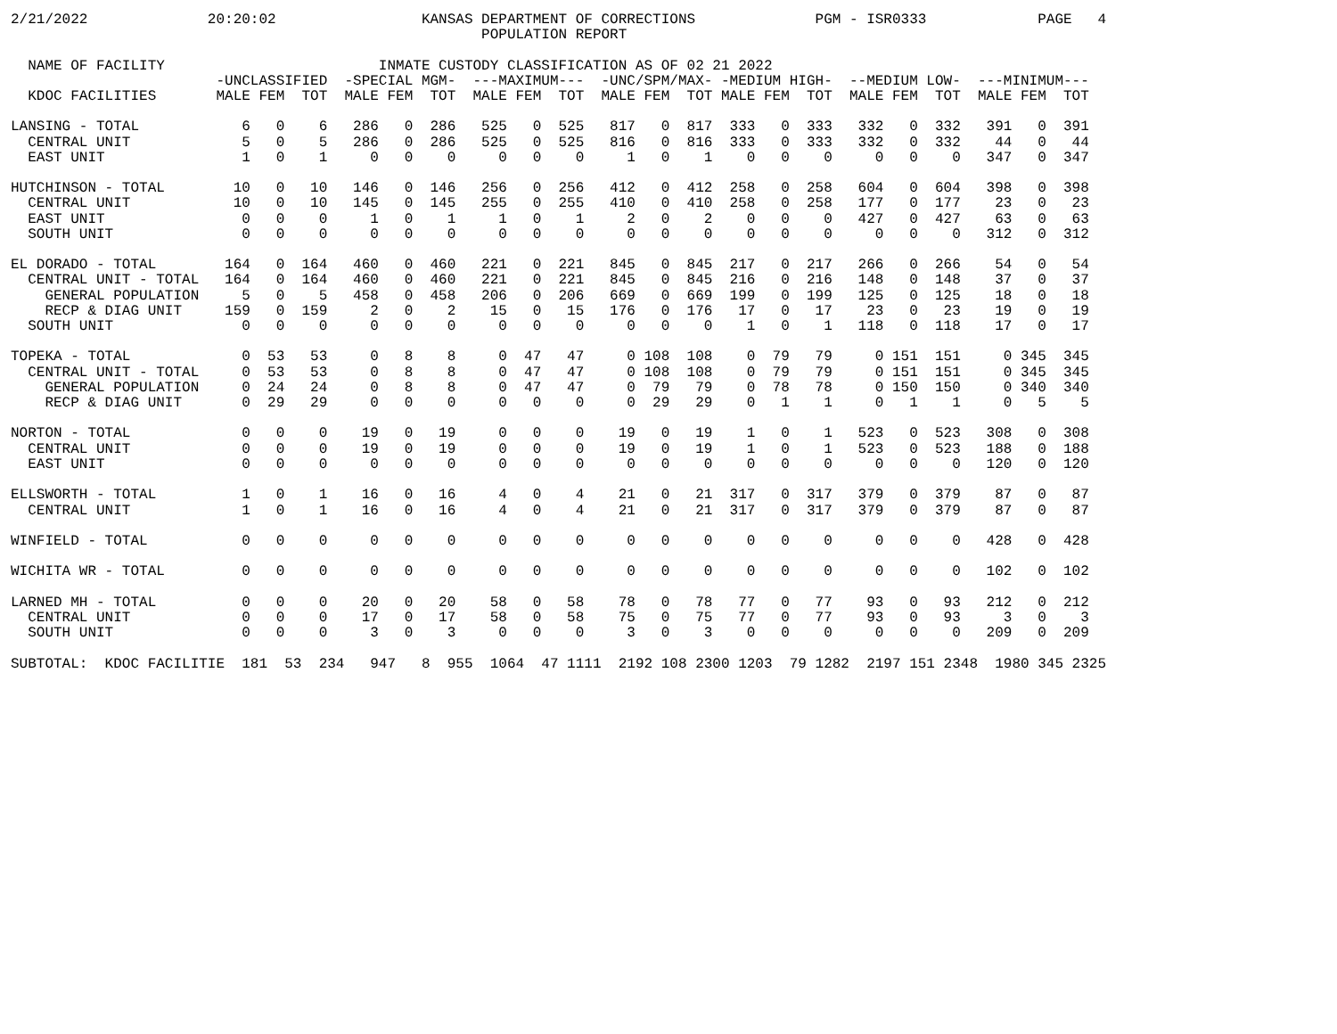2/21/2022              20:20:02                 KANSAS DEPARTMENT OF CORRECTIONS              PGM - ISR0333             PAGE   4
                                                       POPULATION REPORT

  NAME OF FACILITY                         INMATE CUSTODY CLASSIFICATION AS OF 02 21 2022
                        -UNCLASSIFIED  -SPECIAL MGM-  ---MAXIMUM---  -UNC/SPM/MAX- -MEDIUM HIGH-  --MEDIUM LOW-  ---MINIMUM---
  KDOC FACILITIES       MALE FEM  TOT  MALE FEM  TOT  MALE FEM  TOT  MALE FEM  TOT MALE FEM  TOT  MALE FEM  TOT  MALE FEM  TOT

LANSING - TOTAL            6   0    6   286   0  286   525   0  525   817   0  817  333   0  333   332   0  332   391   0  391
  CENTRAL UNIT             5   0    5   286   0  286   525   0  525   816   0  816  333   0  333   332   0  332    44   0   44
  EAST UNIT                1   0    1     0   0    0     0   0    0     1   0    1    0   0    0     0   0    0   347   0  347

HUTCHINSON - TOTAL        10   0   10   146   0  146   256   0  256   412   0  412  258   0  258   604   0  604   398   0  398
  CENTRAL UNIT            10   0   10   145   0  145   255   0  255   410   0  410  258   0  258   177   0  177    23   0   23
  EAST UNIT                0   0    0     1   0    1     1   0    1     2   0    2    0   0    0   427   0  427    63   0   63
  SOUTH UNIT               0   0    0     0   0    0     0   0    0     0   0    0    0   0    0     0   0    0   312   0  312

EL DORADO - TOTAL        164   0  164   460   0  460   221   0  221   845   0  845  217   0  217   266   0  266    54   0   54
  CENTRAL UNIT - TOTAL   164   0  164   460   0  460   221   0  221   845   0  845  216   0  216   148   0  148    37   0   37
    GENERAL POPULATION     5   0    5   458   0  458   206   0  206   669   0  669  199   0  199   125   0  125    18   0   18
    RECP & DIAG UNIT     159   0  159     2   0    2    15   0   15   176   0  176   17   0   17    23   0   23    19   0   19
  SOUTH UNIT               0   0    0     0   0    0     0   0    0     0   0    0    1   0    1   118   0  118    17   0   17

TOPEKA - TOTAL             0  53   53     0   8    8     0  47   47     0 108  108    0  79   79     0 151  151     0 345  345
  CENTRAL UNIT - TOTAL     0  53   53     0   8    8     0  47   47     0 108  108    0  79   79     0 151  151     0 345  345
    GENERAL POPULATION     0  24   24     0   8    8     0  47   47     0  79   79    0  78   78     0 150  150     0 340  340
    RECP & DIAG UNIT       0  29   29     0   0    0     0   0    0     0  29   29    0   1    1     0   1    1     0   5    5

NORTON - TOTAL             0   0    0    19   0   19     0   0    0    19   0   19    1   0    1   523   0  523   308   0  308
  CENTRAL UNIT             0   0    0    19   0   19     0   0    0    19   0   19    1   0    1   523   0  523   188   0  188
  EAST UNIT                0   0    0     0   0    0     0   0    0     0   0    0    0   0    0     0   0    0   120   0  120

ELLSWORTH - TOTAL          1   0    1    16   0   16     4   0    4    21   0   21  317   0  317   379   0  379    87   0   87
  CENTRAL UNIT             1   0    1    16   0   16     4   0    4    21   0   21  317   0  317   379   0  379    87   0   87

WINFIELD - TOTAL           0   0    0     0   0    0     0   0    0     0   0    0    0   0    0     0   0    0   428   0  428

WICHITA WR - TOTAL         0   0    0     0   0    0     0   0    0     0   0    0    0   0    0     0   0    0   102   0  102

LARNED MH - TOTAL          0   0    0    20   0   20    58   0   58    78   0   78   77   0   77    93   0   93   212   0  212
  CENTRAL UNIT             0   0    0    17   0   17    58   0   58    75   0   75   77   0   77    93   0   93     3   0    3
  SOUTH UNIT               0   0    0     3   0    3     0   0    0     3   0    3    0   0    0     0   0    0   209   0  209

SUBTOTAL:  KDOC FACILITIE  181  53  234   947   8  955  1064  47 1111  2192 108 2300 1203  79 1282  2197 151 2348  1980 345 2325